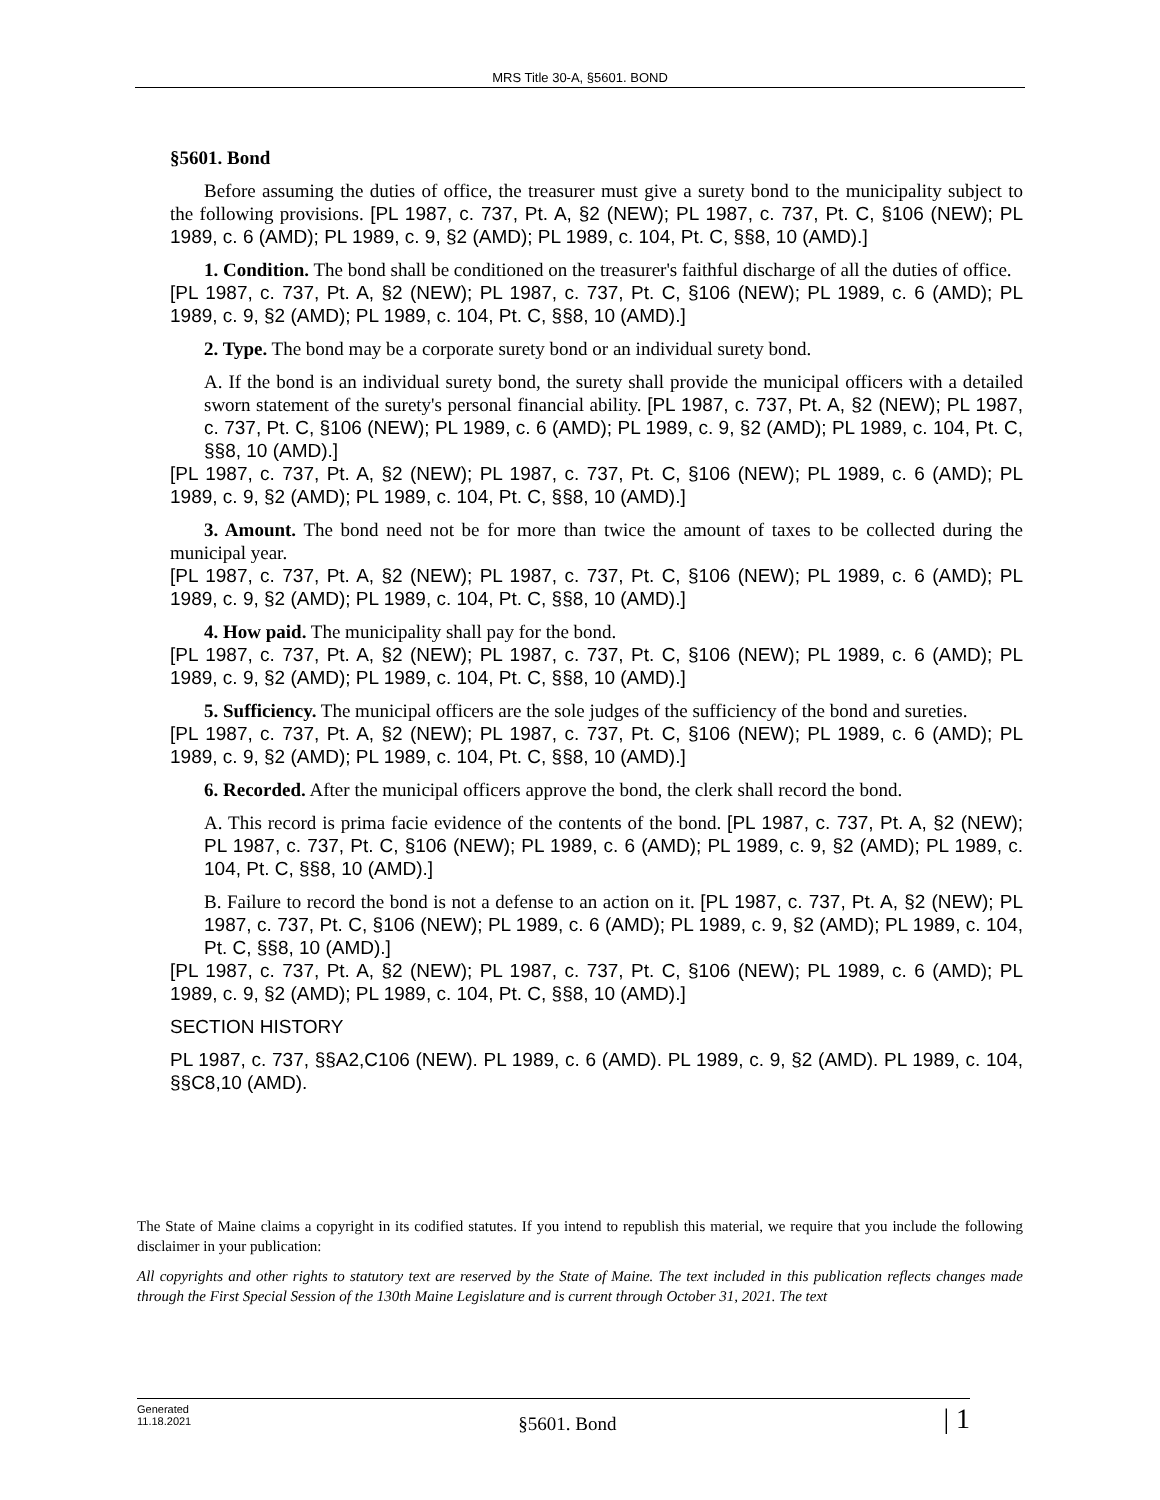MRS Title 30-A, §5601. BOND
§5601. Bond
Before assuming the duties of office, the treasurer must give a surety bond to the municipality subject to the following provisions. [PL 1987, c. 737, Pt. A, §2 (NEW); PL 1987, c. 737, Pt. C, §106 (NEW); PL 1989, c. 6 (AMD); PL 1989, c. 9, §2 (AMD); PL 1989, c. 104, Pt. C, §§8, 10 (AMD).]
1. Condition. The bond shall be conditioned on the treasurer's faithful discharge of all the duties of office.
[PL 1987, c. 737, Pt. A, §2 (NEW); PL 1987, c. 737, Pt. C, §106 (NEW); PL 1989, c. 6 (AMD); PL 1989, c. 9, §2 (AMD); PL 1989, c. 104, Pt. C, §§8, 10 (AMD).]
2. Type. The bond may be a corporate surety bond or an individual surety bond.
A. If the bond is an individual surety bond, the surety shall provide the municipal officers with a detailed sworn statement of the surety's personal financial ability. [PL 1987, c. 737, Pt. A, §2 (NEW); PL 1987, c. 737, Pt. C, §106 (NEW); PL 1989, c. 6 (AMD); PL 1989, c. 9, §2 (AMD); PL 1989, c. 104, Pt. C, §§8, 10 (AMD).]
[PL 1987, c. 737, Pt. A, §2 (NEW); PL 1987, c. 737, Pt. C, §106 (NEW); PL 1989, c. 6 (AMD); PL 1989, c. 9, §2 (AMD); PL 1989, c. 104, Pt. C, §§8, 10 (AMD).]
3. Amount. The bond need not be for more than twice the amount of taxes to be collected during the municipal year.
[PL 1987, c. 737, Pt. A, §2 (NEW); PL 1987, c. 737, Pt. C, §106 (NEW); PL 1989, c. 6 (AMD); PL 1989, c. 9, §2 (AMD); PL 1989, c. 104, Pt. C, §§8, 10 (AMD).]
4. How paid. The municipality shall pay for the bond.
[PL 1987, c. 737, Pt. A, §2 (NEW); PL 1987, c. 737, Pt. C, §106 (NEW); PL 1989, c. 6 (AMD); PL 1989, c. 9, §2 (AMD); PL 1989, c. 104, Pt. C, §§8, 10 (AMD).]
5. Sufficiency. The municipal officers are the sole judges of the sufficiency of the bond and sureties.
[PL 1987, c. 737, Pt. A, §2 (NEW); PL 1987, c. 737, Pt. C, §106 (NEW); PL 1989, c. 6 (AMD); PL 1989, c. 9, §2 (AMD); PL 1989, c. 104, Pt. C, §§8, 10 (AMD).]
6. Recorded. After the municipal officers approve the bond, the clerk shall record the bond.
A. This record is prima facie evidence of the contents of the bond. [PL 1987, c. 737, Pt. A, §2 (NEW); PL 1987, c. 737, Pt. C, §106 (NEW); PL 1989, c. 6 (AMD); PL 1989, c. 9, §2 (AMD); PL 1989, c. 104, Pt. C, §§8, 10 (AMD).]
B. Failure to record the bond is not a defense to an action on it. [PL 1987, c. 737, Pt. A, §2 (NEW); PL 1987, c. 737, Pt. C, §106 (NEW); PL 1989, c. 6 (AMD); PL 1989, c. 9, §2 (AMD); PL 1989, c. 104, Pt. C, §§8, 10 (AMD).]
[PL 1987, c. 737, Pt. A, §2 (NEW); PL 1987, c. 737, Pt. C, §106 (NEW); PL 1989, c. 6 (AMD); PL 1989, c. 9, §2 (AMD); PL 1989, c. 104, Pt. C, §§8, 10 (AMD).]
SECTION HISTORY
PL 1987, c. 737, §§A2,C106 (NEW). PL 1989, c. 6 (AMD). PL 1989, c. 9, §2 (AMD). PL 1989, c. 104, §§C8,10 (AMD).
The State of Maine claims a copyright in its codified statutes. If you intend to republish this material, we require that you include the following disclaimer in your publication:
All copyrights and other rights to statutory text are reserved by the State of Maine. The text included in this publication reflects changes made through the First Special Session of the 130th Maine Legislature and is current through October 31, 2021. The text
Generated
11.18.2021
§5601. Bond
| 1